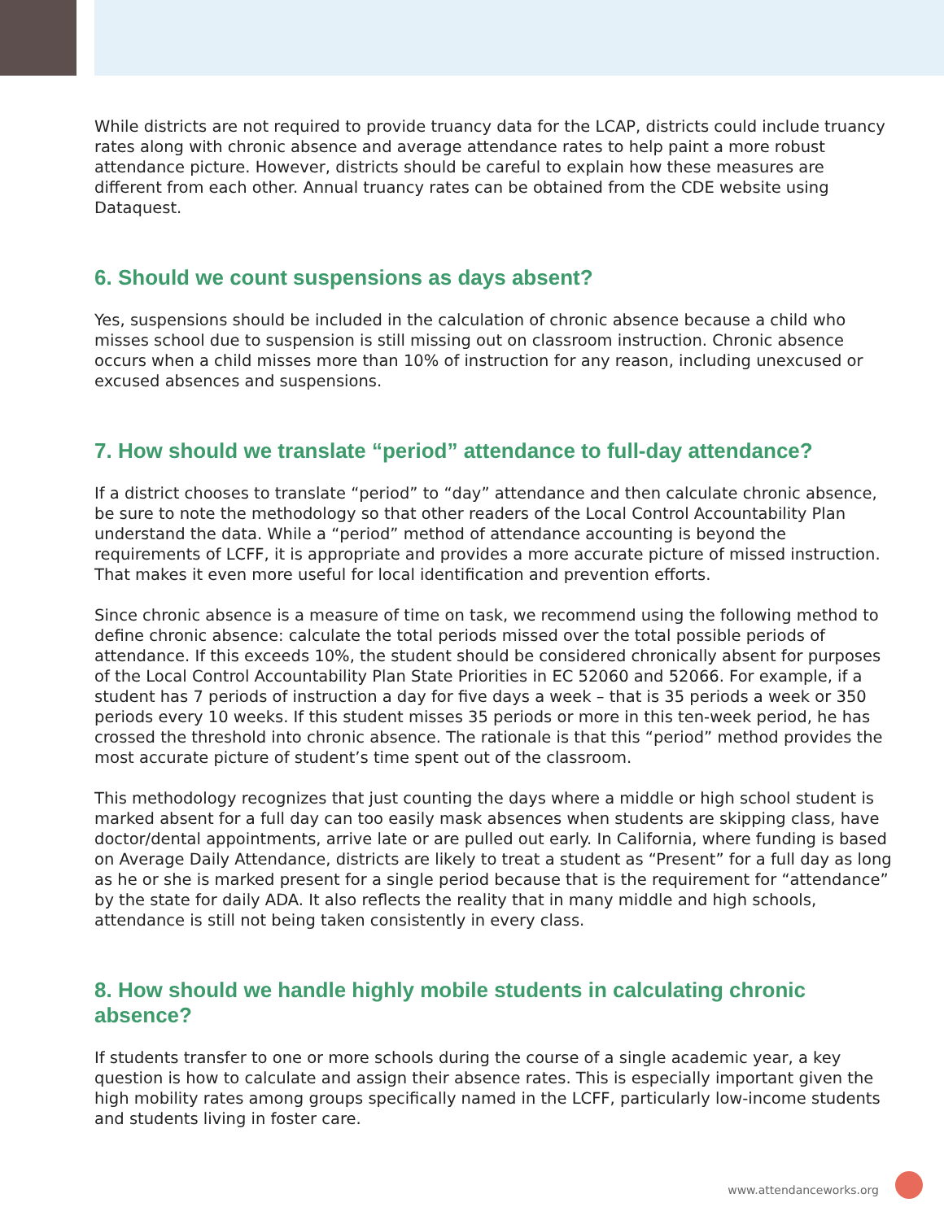While districts are not required to provide truancy data for the LCAP, districts could include truancy rates along with chronic absence and average attendance rates to help paint a more robust attendance picture. However, districts should be careful to explain how these measures are different from each other. Annual truancy rates can be obtained from the CDE website using Dataquest.
6. Should we count suspensions as days absent?
Yes, suspensions should be included in the calculation of chronic absence because a child who misses school due to suspension is still missing out on classroom instruction. Chronic absence occurs when a child misses more than 10% of instruction for any reason, including unexcused or excused absences and suspensions.
7. How should we translate “period” attendance to full-day attendance?
If a district chooses to translate “period” to “day” attendance and then calculate chronic absence, be sure to note the methodology so that other readers of the Local Control Accountability Plan understand the data. While a “period” method of attendance accounting is beyond the requirements of LCFF, it is appropriate and provides a more accurate picture of missed instruction. That makes it even more useful for local identification and prevention efforts.
Since chronic absence is a measure of time on task, we recommend using the following method to define chronic absence: calculate the total periods missed over the total possible periods of attendance. If this exceeds 10%, the student should be considered chronically absent for purposes of the Local Control Accountability Plan State Priorities in EC 52060 and 52066. For example, if a student has 7 periods of instruction a day for five days a week – that is 35 periods a week or 350 periods every 10 weeks. If this student misses 35 periods or more in this ten-week period, he has crossed the threshold into chronic absence. The rationale is that this “period” method provides the most accurate picture of student’s time spent out of the classroom.
This methodology recognizes that just counting the days where a middle or high school student is marked absent for a full day can too easily mask absences when students are skipping class, have doctor/dental appointments, arrive late or are pulled out early. In California, where funding is based on Average Daily Attendance, districts are likely to treat a student as “Present” for a full day as long as he or she is marked present for a single period because that is the requirement for “attendance” by the state for daily ADA. It also reflects the reality that in many middle and high schools, attendance is still not being taken consistently in every class.
8. How should we handle highly mobile students in calculating chronic absence?
If students transfer to one or more schools during the course of a single academic year, a key question is how to calculate and assign their absence rates. This is especially important given the high mobility rates among groups specifically named in the LCFF, particularly low-income students and students living in foster care.
www.attendanceworks.org